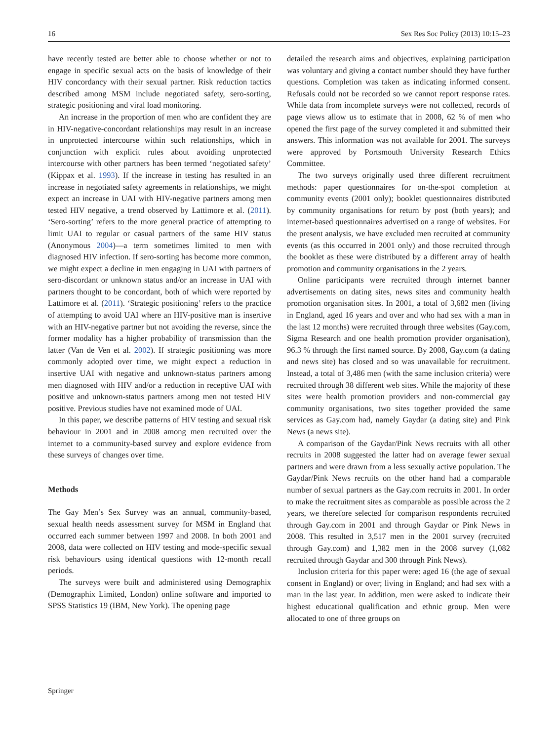16 Sex Res Soc Policy (2013) 10:15–23
have recently tested are better able to choose whether or not to engage in specific sexual acts on the basis of knowledge of their HIV concordancy with their sexual partner. Risk reduction tactics described among MSM include negotiated safety, sero-sorting, strategic positioning and viral load monitoring.
An increase in the proportion of men who are confident they are in HIV-negative-concordant relationships may result in an increase in unprotected intercourse within such relationships, which in conjunction with explicit rules about avoiding unprotected intercourse with other partners has been termed ‘negotiated safety’ (Kippax et al. 1993). If the increase in testing has resulted in an increase in negotiated safety agreements in relationships, we might expect an increase in UAI with HIV-negative partners among men tested HIV negative, a trend observed by Lattimore et al. (2011). ‘Sero-sorting’ refers to the more general practice of attempting to limit UAI to regular or casual partners of the same HIV status (Anonymous 2004)—a term sometimes limited to men with diagnosed HIV infection. If sero-sorting has become more common, we might expect a decline in men engaging in UAI with partners of sero-discordant or unknown status and/or an increase in UAI with partners thought to be concordant, both of which were reported by Lattimore et al. (2011). ‘Strategic positioning’ refers to the practice of attempting to avoid UAI where an HIV-positive man is insertive with an HIV-negative partner but not avoiding the reverse, since the former modality has a higher probability of transmission than the latter (Van de Ven et al. 2002). If strategic positioning was more commonly adopted over time, we might expect a reduction in insertive UAI with negative and unknown-status partners among men diagnosed with HIV and/or a reduction in receptive UAI with positive and unknown-status partners among men not tested HIV positive. Previous studies have not examined mode of UAI.
In this paper, we describe patterns of HIV testing and sexual risk behaviour in 2001 and in 2008 among men recruited over the internet to a community-based survey and explore evidence from these surveys of changes over time.
Methods
The Gay Men’s Sex Survey was an annual, community-based, sexual health needs assessment survey for MSM in England that occurred each summer between 1997 and 2008. In both 2001 and 2008, data were collected on HIV testing and mode-specific sexual risk behaviours using identical questions with 12-month recall periods.
The surveys were built and administered using Demographix (Demographix Limited, London) online software and imported to SPSS Statistics 19 (IBM, New York). The opening page
detailed the research aims and objectives, explaining participation was voluntary and giving a contact number should they have further questions. Completion was taken as indicating informed consent. Refusals could not be recorded so we cannot report response rates. While data from incomplete surveys were not collected, records of page views allow us to estimate that in 2008, 62 % of men who opened the first page of the survey completed it and submitted their answers. This information was not available for 2001. The surveys were approved by Portsmouth University Research Ethics Committee.
The two surveys originally used three different recruitment methods: paper questionnaires for on-the-spot completion at community events (2001 only); booklet questionnaires distributed by community organisations for return by post (both years); and internet-based questionnaires advertised on a range of websites. For the present analysis, we have excluded men recruited at community events (as this occurred in 2001 only) and those recruited through the booklet as these were distributed by a different array of health promotion and community organisations in the 2 years.
Online participants were recruited through internet banner advertisements on dating sites, news sites and community health promotion organisation sites. In 2001, a total of 3,682 men (living in England, aged 16 years and over and who had sex with a man in the last 12 months) were recruited through three websites (Gay.com, Sigma Research and one health promotion provider organisation), 96.3 % through the first named source. By 2008, Gay.com (a dating and news site) has closed and so was unavailable for recruitment. Instead, a total of 3,486 men (with the same inclusion criteria) were recruited through 38 different web sites. While the majority of these sites were health promotion providers and non-commercial gay community organisations, two sites together provided the same services as Gay.com had, namely Gaydar (a dating site) and Pink News (a news site).
A comparison of the Gaydar/Pink News recruits with all other recruits in 2008 suggested the latter had on average fewer sexual partners and were drawn from a less sexually active population. The Gaydar/Pink News recruits on the other hand had a comparable number of sexual partners as the Gay.com recruits in 2001. In order to make the recruitment sites as comparable as possible across the 2 years, we therefore selected for comparison respondents recruited through Gay.com in 2001 and through Gaydar or Pink News in 2008. This resulted in 3,517 men in the 2001 survey (recruited through Gay.com) and 1,382 men in the 2008 survey (1,082 recruited through Gaydar and 300 through Pink News).
Inclusion criteria for this paper were: aged 16 (the age of sexual consent in England) or over; living in England; and had sex with a man in the last year. In addition, men were asked to indicate their highest educational qualification and ethnic group. Men were allocated to one of three groups on
Springer